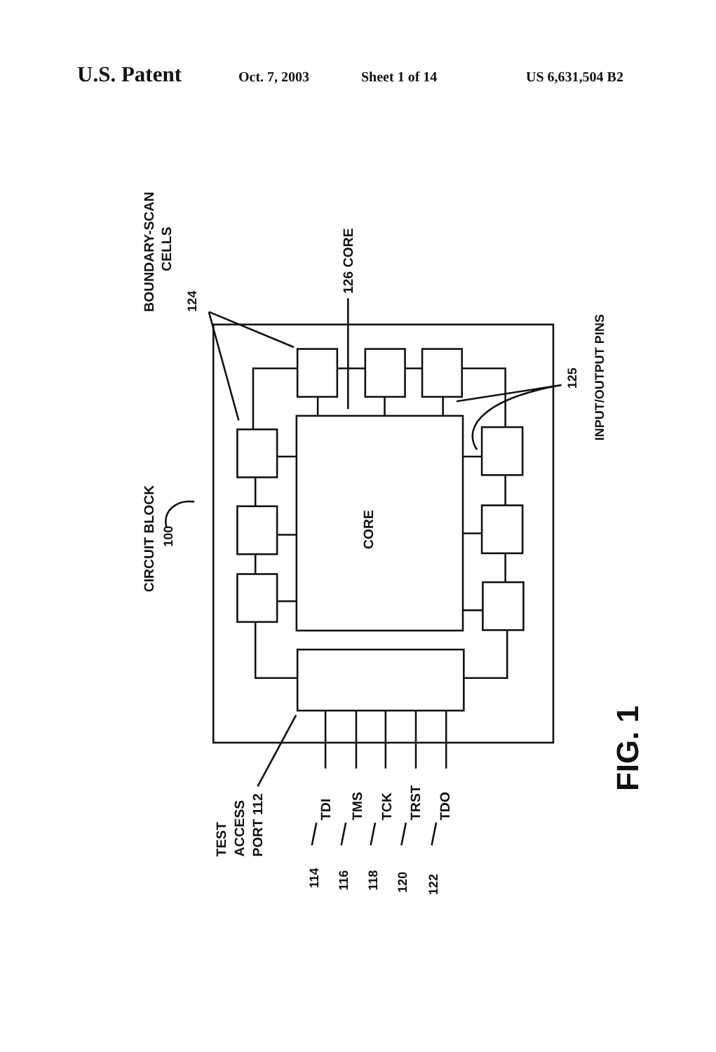U.S. Patent Oct. 7, 2003 Sheet 1 of 14 US 6,631,504 B2
BOUNDARY-SCAN
CELLS
124
126 CORE
INPUT/OUTPUT PINS
125
CIRCUIT BLOCK
100
CORE
TEST
ACCESS
PORT 112
TDI
TMS
TCK
TRST
TDO
114
116
118
120
122
FIG. 1